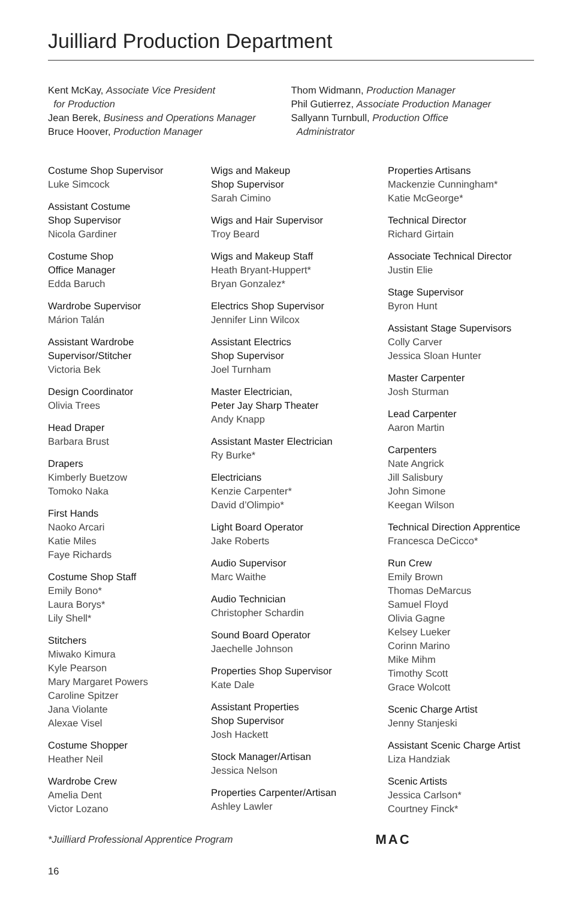Juilliard Production Department
Kent McKay, Associate Vice President
for Production
Jean Berek, Business and Operations Manager
Bruce Hoover, Production Manager
Thom Widmann, Production Manager
Phil Gutierrez, Associate Production Manager
Sallyann Turnbull, Production Office
Administrator
Costume Shop Supervisor
Luke Simcock
Assistant Costume
Shop Supervisor
Nicola Gardiner
Costume Shop
Office Manager
Edda Baruch
Wardrobe Supervisor
Márion Talán
Assistant Wardrobe
Supervisor/Stitcher
Victoria Bek
Design Coordinator
Olivia Trees
Head Draper
Barbara Brust
Drapers
Kimberly Buetzow
Tomoko Naka
First Hands
Naoko Arcari
Katie Miles
Faye Richards
Costume Shop Staff
Emily Bono*
Laura Borys*
Lily Shell*
Stitchers
Miwako Kimura
Kyle Pearson
Mary Margaret Powers
Caroline Spitzer
Jana Violante
Alexae Visel
Costume Shopper
Heather Neil
Wardrobe Crew
Amelia Dent
Victor Lozano
Wigs and Makeup
Shop Supervisor
Sarah Cimino
Wigs and Hair Supervisor
Troy Beard
Wigs and Makeup Staff
Heath Bryant-Huppert*
Bryan Gonzalez*
Electrics Shop Supervisor
Jennifer Linn Wilcox
Assistant Electrics
Shop Supervisor
Joel Turnham
Master Electrician,
Peter Jay Sharp Theater
Andy Knapp
Assistant Master Electrician
Ry Burke*
Electricians
Kenzie Carpenter*
David d’Olimpio*
Light Board Operator
Jake Roberts
Audio Supervisor
Marc Waithe
Audio Technician
Christopher Schardin
Sound Board Operator
Jaechelle Johnson
Properties Shop Supervisor
Kate Dale
Assistant Properties
Shop Supervisor
Josh Hackett
Stock Manager/Artisan
Jessica Nelson
Properties Carpenter/Artisan
Ashley Lawler
Properties Artisans
Mackenzie Cunningham*
Katie McGeorge*
Technical Director
Richard Girtain
Associate Technical Director
Justin Elie
Stage Supervisor
Byron Hunt
Assistant Stage Supervisors
Colly Carver
Jessica Sloan Hunter
Master Carpenter
Josh Sturman
Lead Carpenter
Aaron Martin
Carpenters
Nate Angrick
Jill Salisbury
John Simone
Keegan Wilson
Technical Direction Apprentice
Francesca DeCicco*
Run Crew
Emily Brown
Thomas DeMarcus
Samuel Floyd
Olivia Gagne
Kelsey Lueker
Corinn Marino
Mike Mihm
Timothy Scott
Grace Wolcott
Scenic Charge Artist
Jenny Stanjeski
Assistant Scenic Charge Artist
Liza Handziak
Scenic Artists
Jessica Carlson*
Courtney Finck*
*Juilliard Professional Apprentice Program MAC
16